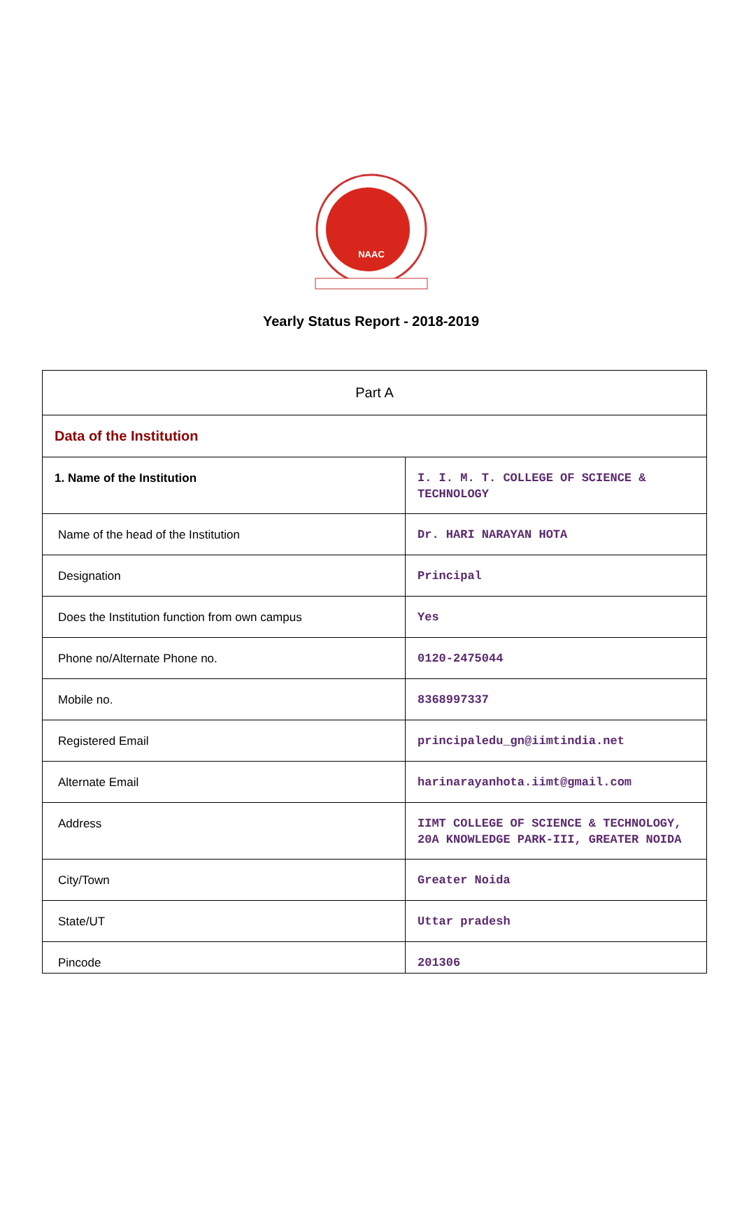NAAC
Yearly Status Report - 2018-2019
| Part A | |
| Data of the Institution | |
| 1. Name of the Institution | I. I. M. T. COLLEGE OF SCIENCE & TECHNOLOGY |
| Name of the head of the Institution | Dr. HARI NARAYAN HOTA |
| Designation | Principal |
| Does the Institution function from own campus | Yes |
| Phone no/Alternate Phone no. | 0120-2475044 |
| Mobile no. | 8368997337 |
| Registered Email | principaledu_gn@iimtindia.net |
| Alternate Email | harinarayanhota.iimt@gmail.com |
| Address | IIMT COLLEGE OF SCIENCE & TECHNOLOGY, 20A KNOWLEDGE PARK-III, GREATER NOIDA |
| City/Town | Greater Noida |
| State/UT | Uttar pradesh |
| Pincode | 201306 |